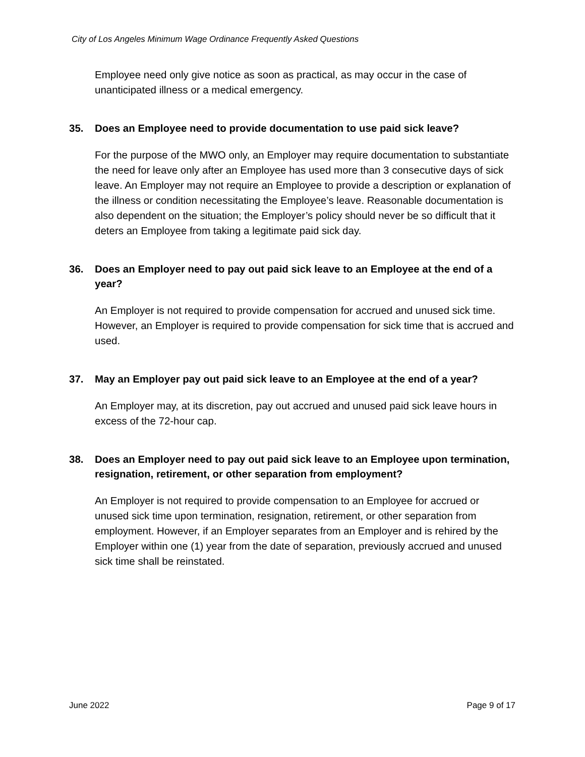City of Los Angeles Minimum Wage Ordinance Frequently Asked Questions
Employee need only give notice as soon as practical, as may occur in the case of unanticipated illness or a medical emergency.
35. Does an Employee need to provide documentation to use paid sick leave?
For the purpose of the MWO only, an Employer may require documentation to substantiate the need for leave only after an Employee has used more than 3 consecutive days of sick leave. An Employer may not require an Employee to provide a description or explanation of the illness or condition necessitating the Employee’s leave. Reasonable documentation is also dependent on the situation; the Employer’s policy should never be so difficult that it deters an Employee from taking a legitimate paid sick day.
36. Does an Employer need to pay out paid sick leave to an Employee at the end of a year?
An Employer is not required to provide compensation for accrued and unused sick time. However, an Employer is required to provide compensation for sick time that is accrued and used.
37. May an Employer pay out paid sick leave to an Employee at the end of a year?
An Employer may, at its discretion, pay out accrued and unused paid sick leave hours in excess of the 72-hour cap.
38. Does an Employer need to pay out paid sick leave to an Employee upon termination, resignation, retirement, or other separation from employment?
An Employer is not required to provide compensation to an Employee for accrued or unused sick time upon termination, resignation, retirement, or other separation from employment. However, if an Employer separates from an Employer and is rehired by the Employer within one (1) year from the date of separation, previously accrued and unused sick time shall be reinstated.
June 2022 Page 9 of 17